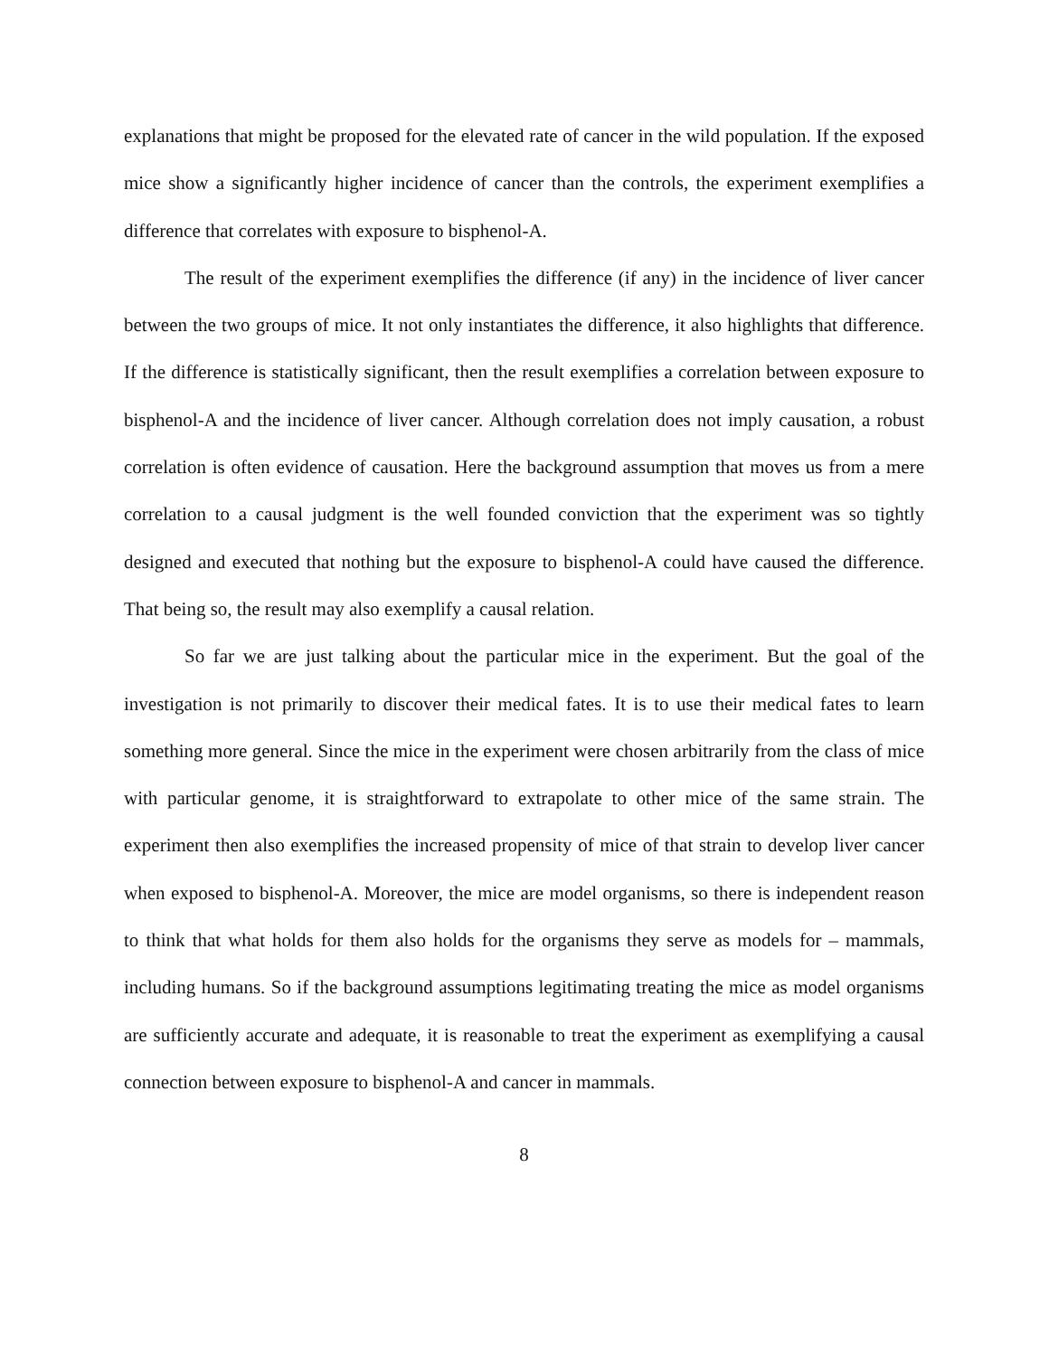explanations that might be proposed for the elevated rate of cancer in the wild population. If the exposed mice show a significantly higher incidence of cancer than the controls, the experiment exemplifies a difference that correlates with exposure to bisphenol-A.
The result of the experiment exemplifies the difference (if any) in the incidence of liver cancer between the two groups of mice. It not only instantiates the difference, it also highlights that difference. If the difference is statistically significant, then the result exemplifies a correlation between exposure to bisphenol-A and the incidence of liver cancer. Although correlation does not imply causation, a robust correlation is often evidence of causation. Here the background assumption that moves us from a mere correlation to a causal judgment is the well founded conviction that the experiment was so tightly designed and executed that nothing but the exposure to bisphenol-A could have caused the difference. That being so, the result may also exemplify a causal relation.
So far we are just talking about the particular mice in the experiment. But the goal of the investigation is not primarily to discover their medical fates. It is to use their medical fates to learn something more general. Since the mice in the experiment were chosen arbitrarily from the class of mice with particular genome, it is straightforward to extrapolate to other mice of the same strain. The experiment then also exemplifies the increased propensity of mice of that strain to develop liver cancer when exposed to bisphenol-A. Moreover, the mice are model organisms, so there is independent reason to think that what holds for them also holds for the organisms they serve as models for – mammals, including humans. So if the background assumptions legitimating treating the mice as model organisms are sufficiently accurate and adequate, it is reasonable to treat the experiment as exemplifying a causal connection between exposure to bisphenol-A and cancer in mammals.
8